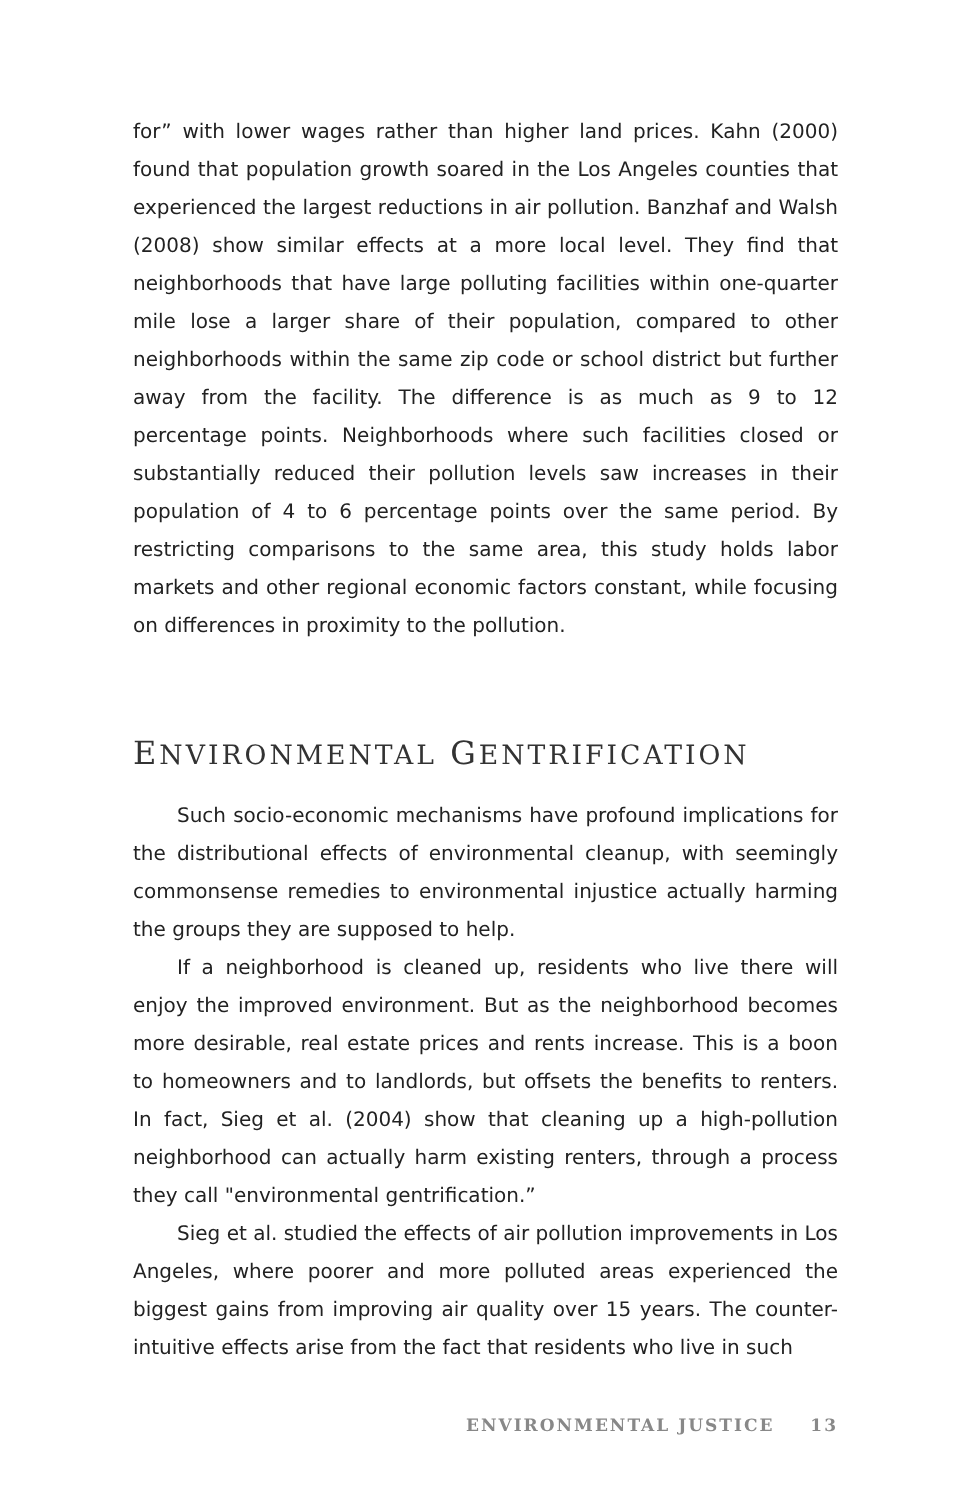for” with lower wages rather than higher land prices. Kahn (2000) found that population growth soared in the Los Angeles counties that experienced the largest reductions in air pollution. Banzhaf and Walsh (2008) show similar effects at a more local level. They find that neighborhoods that have large polluting facilities within one-quarter mile lose a larger share of their population, compared to other neighborhoods within the same zip code or school district but further away from the facility. The difference is as much as 9 to 12 percentage points. Neighborhoods where such facilities closed or substantially reduced their pollution levels saw increases in their population of 4 to 6 percentage points over the same period. By restricting comparisons to the same area, this study holds labor markets and other regional economic factors constant, while focusing on differences in proximity to the pollution.
ENVIRONMENTAL GENTRIFICATION
Such socio-economic mechanisms have profound implications for the distributional effects of environmental cleanup, with seemingly commonsense remedies to environmental injustice actually harming the groups they are supposed to help.
If a neighborhood is cleaned up, residents who live there will enjoy the improved environment. But as the neighborhood becomes more desirable, real estate prices and rents increase. This is a boon to homeowners and to landlords, but offsets the benefits to renters. In fact, Sieg et al. (2004) show that cleaning up a high-pollution neighborhood can actually harm existing renters, through a process they call "environmental gentrification.”
Sieg et al. studied the effects of air pollution improvements in Los Angeles, where poorer and more polluted areas experienced the biggest gains from improving air quality over 15 years. The counter-intuitive effects arise from the fact that residents who live in such
ENVIRONMENTAL JUSTICE 13